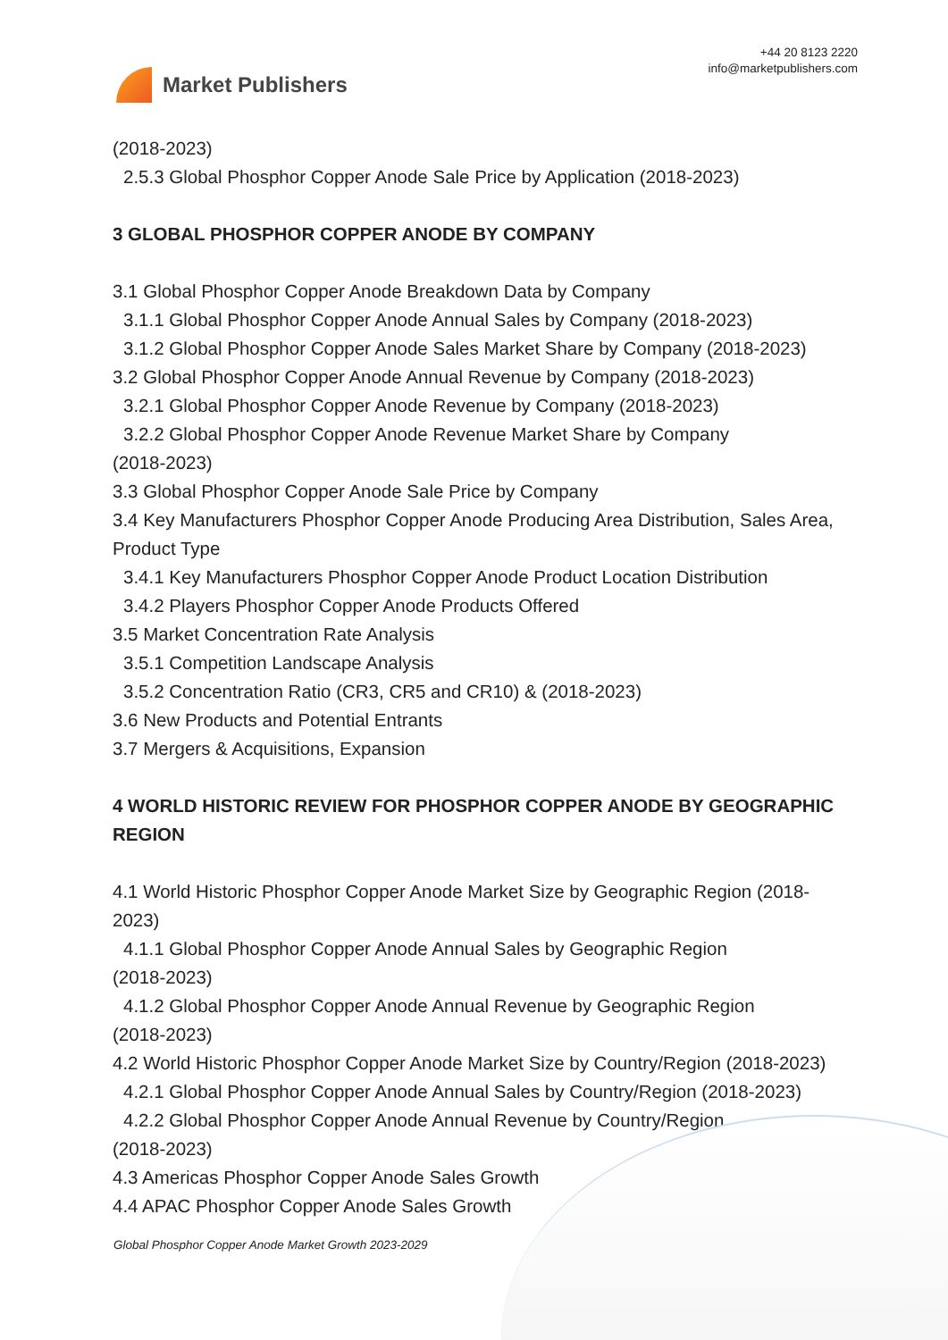Market Publishers
+44 20 8123 2220
info@marketpublishers.com
(2018-2023)
2.5.3 Global Phosphor Copper Anode Sale Price by Application (2018-2023)
3 GLOBAL PHOSPHOR COPPER ANODE BY COMPANY
3.1 Global Phosphor Copper Anode Breakdown Data by Company
3.1.1 Global Phosphor Copper Anode Annual Sales by Company (2018-2023)
3.1.2 Global Phosphor Copper Anode Sales Market Share by Company (2018-2023)
3.2 Global Phosphor Copper Anode Annual Revenue by Company (2018-2023)
3.2.1 Global Phosphor Copper Anode Revenue by Company (2018-2023)
3.2.2 Global Phosphor Copper Anode Revenue Market Share by Company
(2018-2023)
3.3 Global Phosphor Copper Anode Sale Price by Company
3.4 Key Manufacturers Phosphor Copper Anode Producing Area Distribution, Sales Area, Product Type
3.4.1 Key Manufacturers Phosphor Copper Anode Product Location Distribution
3.4.2 Players Phosphor Copper Anode Products Offered
3.5 Market Concentration Rate Analysis
3.5.1 Competition Landscape Analysis
3.5.2 Concentration Ratio (CR3, CR5 and CR10) & (2018-2023)
3.6 New Products and Potential Entrants
3.7 Mergers & Acquisitions, Expansion
4 WORLD HISTORIC REVIEW FOR PHOSPHOR COPPER ANODE BY GEOGRAPHIC REGION
4.1 World Historic Phosphor Copper Anode Market Size by Geographic Region (2018-2023)
4.1.1 Global Phosphor Copper Anode Annual Sales by Geographic Region
(2018-2023)
4.1.2 Global Phosphor Copper Anode Annual Revenue by Geographic Region
(2018-2023)
4.2 World Historic Phosphor Copper Anode Market Size by Country/Region (2018-2023)
4.2.1 Global Phosphor Copper Anode Annual Sales by Country/Region (2018-2023)
4.2.2 Global Phosphor Copper Anode Annual Revenue by Country/Region
(2018-2023)
4.3 Americas Phosphor Copper Anode Sales Growth
4.4 APAC Phosphor Copper Anode Sales Growth
Global Phosphor Copper Anode Market Growth 2023-2029